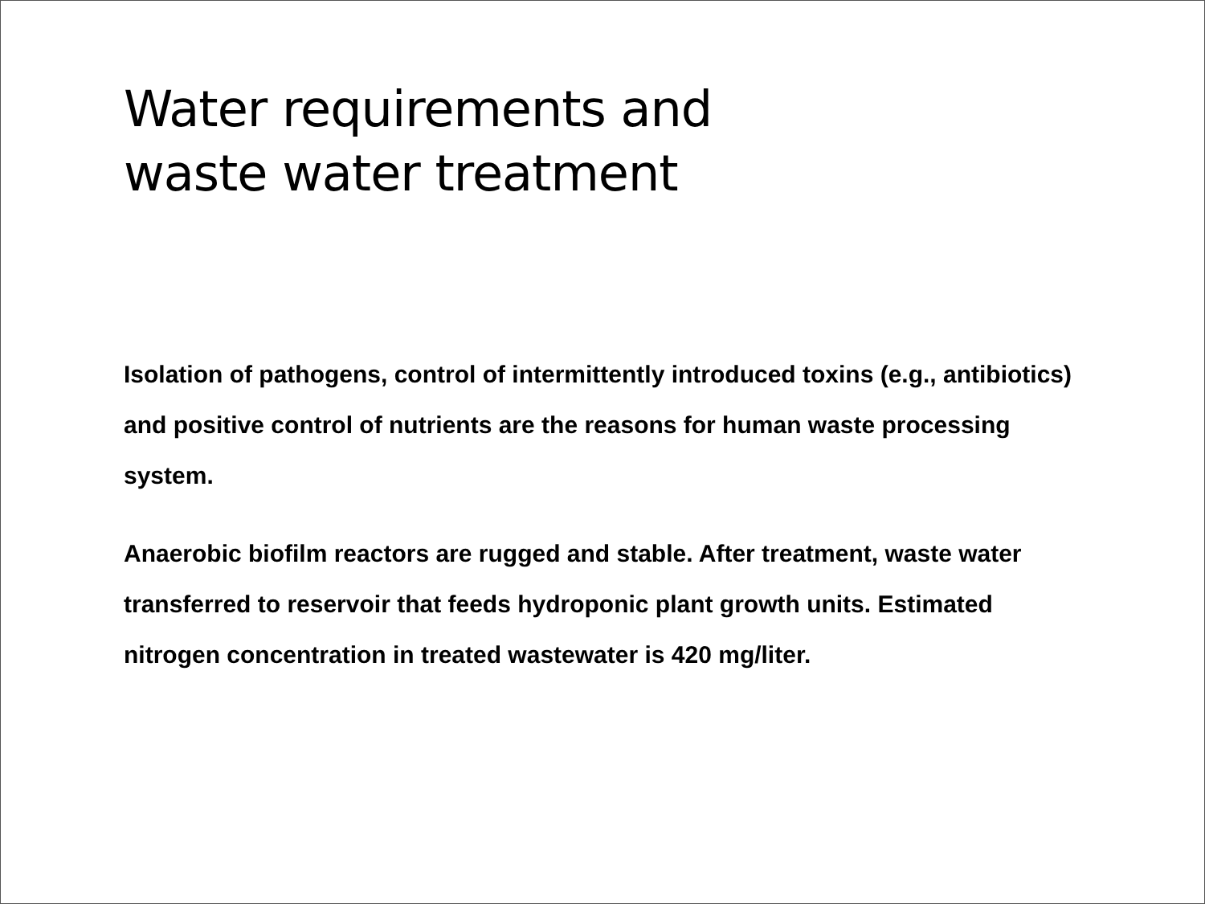Water requirements and
waste water treatment
Isolation of pathogens, control of intermittently introduced toxins (e.g., antibiotics) and positive control of nutrients are the reasons for human waste processing system.
Anaerobic biofilm reactors are rugged and stable. After treatment, waste water transferred to reservoir that feeds hydroponic plant growth units. Estimated nitrogen concentration in treated wastewater is 420 mg/liter.